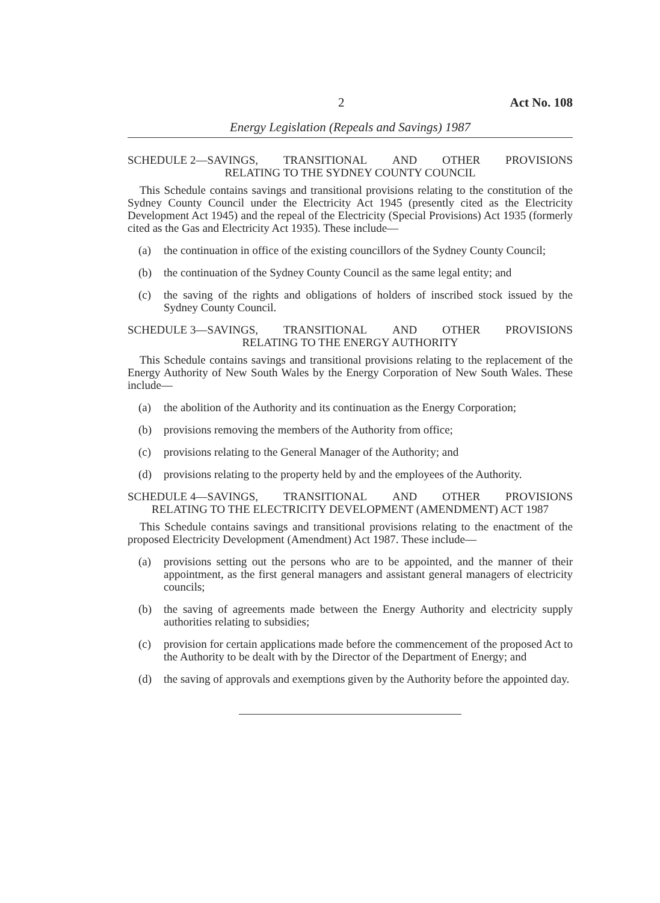2 Act No. 108
Energy Legislation (Repeals and Savings) 1987
SCHEDULE 2—SAVINGS, TRANSITIONAL AND OTHER PROVISIONS
RELATING TO THE SYDNEY COUNTY COUNCIL
This Schedule contains savings and transitional provisions relating to the constitution of the Sydney County Council under the Electricity Act 1945 (presently cited as the Electricity Development Act 1945) and the repeal of the Electricity (Special Provisions) Act 1935 (formerly cited as the Gas and Electricity Act 1935). These include—
(a) the continuation in office of the existing councillors of the Sydney County Council;
(b) the continuation of the Sydney County Council as the same legal entity; and
(c) the saving of the rights and obligations of holders of inscribed stock issued by the Sydney County Council.
SCHEDULE 3—SAVINGS, TRANSITIONAL AND OTHER PROVISIONS
RELATING TO THE ENERGY AUTHORITY
This Schedule contains savings and transitional provisions relating to the replacement of the Energy Authority of New South Wales by the Energy Corporation of New South Wales. These include—
(a) the abolition of the Authority and its continuation as the Energy Corporation;
(b) provisions removing the members of the Authority from office;
(c) provisions relating to the General Manager of the Authority; and
(d) provisions relating to the property held by and the employees of the Authority.
SCHEDULE 4—SAVINGS, TRANSITIONAL AND OTHER PROVISIONS
RELATING TO THE ELECTRICITY DEVELOPMENT (AMENDMENT) ACT 1987
This Schedule contains savings and transitional provisions relating to the enactment of the proposed Electricity Development (Amendment) Act 1987. These include—
(a) provisions setting out the persons who are to be appointed, and the manner of their appointment, as the first general managers and assistant general managers of electricity councils;
(b) the saving of agreements made between the Energy Authority and electricity supply authorities relating to subsidies;
(c) provision for certain applications made before the commencement of the proposed Act to the Authority to be dealt with by the Director of the Department of Energy; and
(d) the saving of approvals and exemptions given by the Authority before the appointed day.